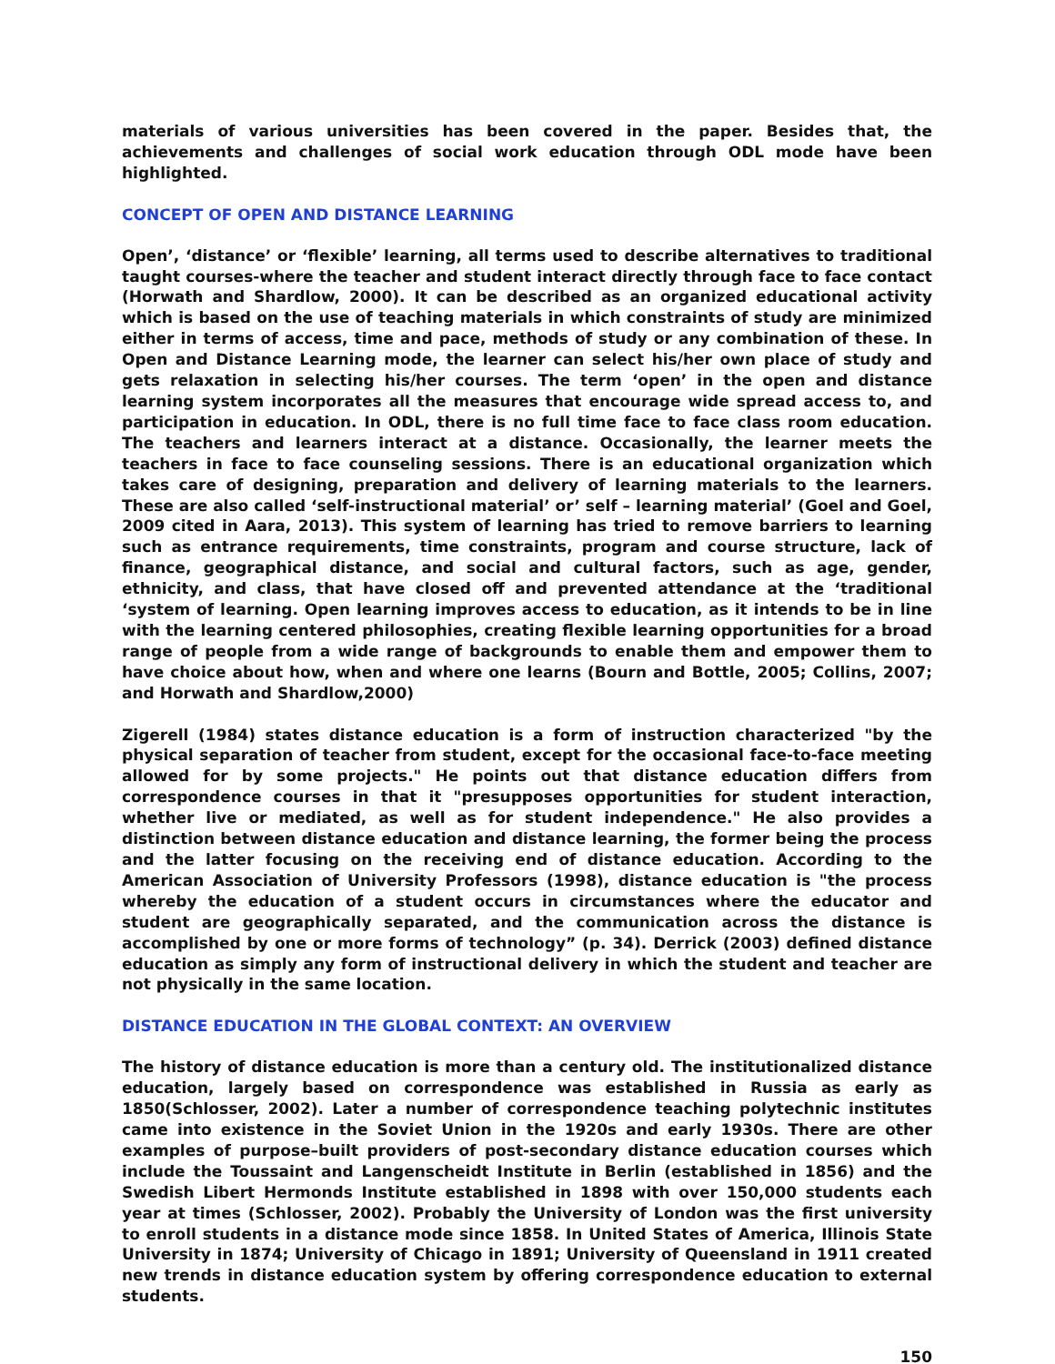materials of various universities has been covered in the paper. Besides that, the achievements and challenges of social work education through ODL mode have been highlighted.
CONCEPT OF OPEN AND DISTANCE LEARNING
Open’, ‘distance’ or ‘flexible’ learning, all terms used to describe alternatives to traditional taught courses-where the teacher and student interact directly through face to face contact (Horwath and Shardlow, 2000). It can be described as an organized educational activity which is based on the use of teaching materials in which constraints of study are minimized either in terms of access, time and pace, methods of study or any combination of these. In Open and Distance Learning mode, the learner can select his/her own place of study and gets relaxation in selecting his/her courses. The term ‘open’ in the open and distance learning system incorporates all the measures that encourage wide spread access to, and participation in education. In ODL, there is no full time face to face class room education. The teachers and learners interact at a distance. Occasionally, the learner meets the teachers in face to face counseling sessions. There is an educational organization which takes care of designing, preparation and delivery of learning materials to the learners. These are also called ‘self-instructional material’ or’ self – learning material’ (Goel and Goel, 2009 cited in Aara, 2013). This system of learning has tried to remove barriers to learning such as entrance requirements, time constraints, program and course structure, lack of finance, geographical distance, and social and cultural factors, such as age, gender, ethnicity, and class, that have closed off and prevented attendance at the ‘traditional ‘system of learning. Open learning improves access to education, as it intends to be in line with the learning centered philosophies, creating flexible learning opportunities for a broad range of people from a wide range of backgrounds to enable them and empower them to have choice about how, when and where one learns (Bourn and Bottle, 2005; Collins, 2007; and Horwath and Shardlow,2000)
Zigerell (1984) states distance education is a form of instruction characterized "by the physical separation of teacher from student, except for the occasional face-to-face meeting allowed for by some projects." He points out that distance education differs from correspondence courses in that it "presupposes opportunities for student interaction, whether live or mediated, as well as for student independence." He also provides a distinction between distance education and distance learning, the former being the process and the latter focusing on the receiving end of distance education. According to the American Association of University Professors (1998), distance education is "the process whereby the education of a student occurs in circumstances where the educator and student are geographically separated, and the communication across the distance is accomplished by one or more forms of technology” (p. 34). Derrick (2003) defined distance education as simply any form of instructional delivery in which the student and teacher are not physically in the same location.
DISTANCE EDUCATION IN THE GLOBAL CONTEXT: AN OVERVIEW
The history of distance education is more than a century old. The institutionalized distance education, largely based on correspondence was established in Russia as early as 1850(Schlosser, 2002). Later a number of correspondence teaching polytechnic institutes came into existence in the Soviet Union in the 1920s and early 1930s. There are other examples of purpose–built providers of post-secondary distance education courses which include the Toussaint and Langenscheidt Institute in Berlin (established in 1856) and the Swedish Libert Hermonds Institute established in 1898 with over 150,000 students each year at times (Schlosser, 2002). Probably the University of London was the first university to enroll students in a distance mode since 1858. In United States of America, Illinois State University in 1874; University of Chicago in 1891; University of Queensland in 1911 created new trends in distance education system by offering correspondence education to external students.
150